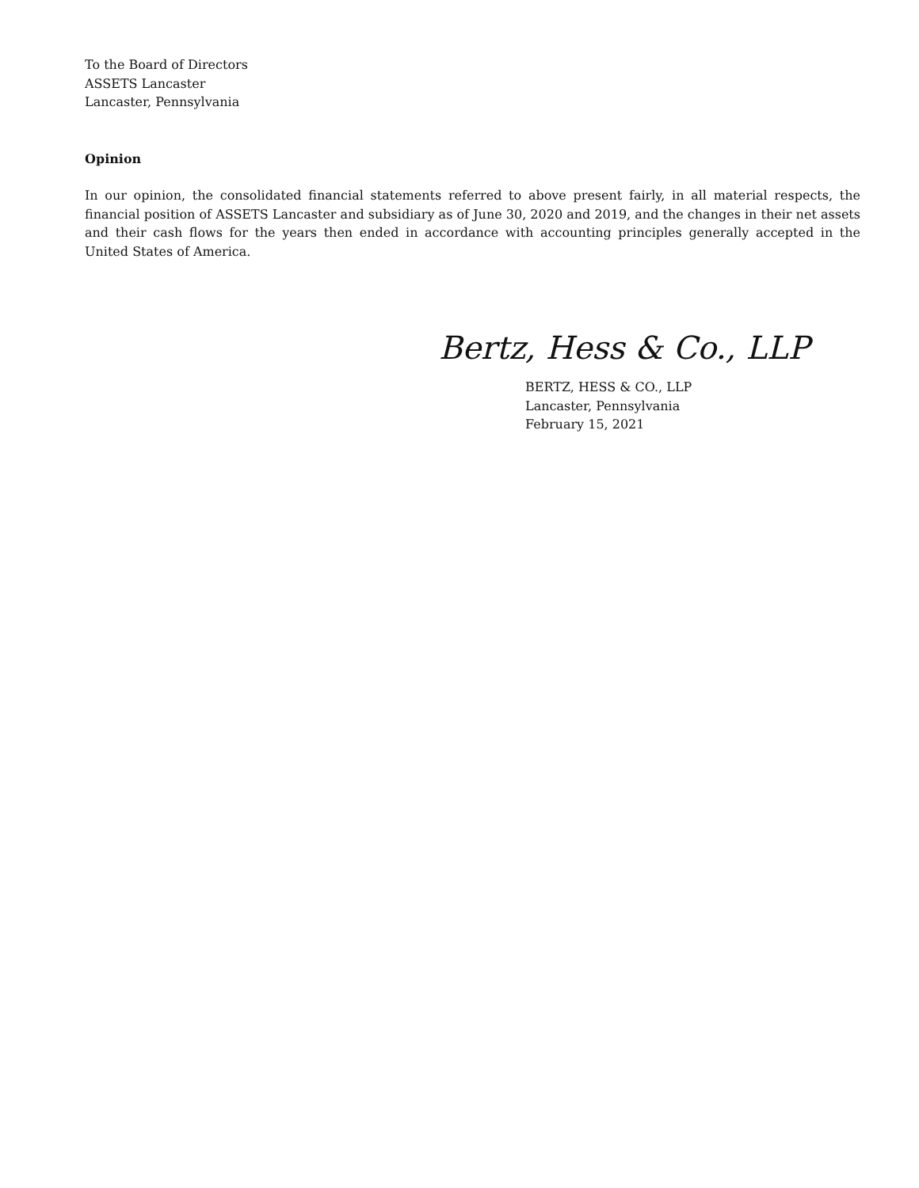To the Board of Directors
ASSETS Lancaster
Lancaster, Pennsylvania
Opinion
In our opinion, the consolidated financial statements referred to above present fairly, in all material respects, the financial position of ASSETS Lancaster and subsidiary as of June 30, 2020 and 2019, and the changes in their net assets and their cash flows for the years then ended in accordance with accounting principles generally accepted in the United States of America.
Bertz, Hess & Co., LLP
BERTZ, HESS & CO., LLP
Lancaster, Pennsylvania
February 15, 2021